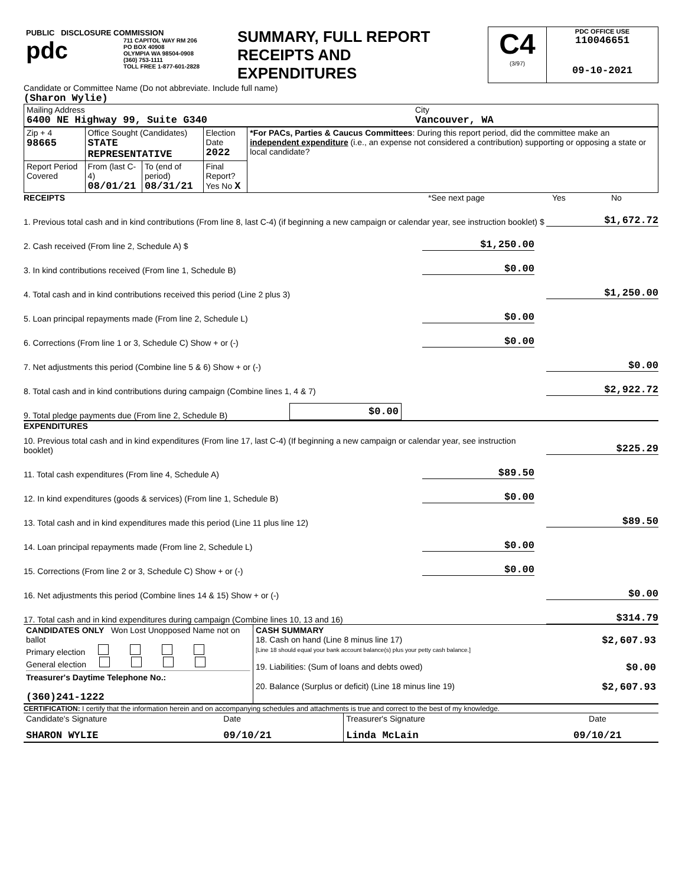| PUBLIC DISCLOSURE COMMISSION pdc 711 CAPITOL WAY RM 206 PO BOX 40908 OLYMPIA WA 98504-0908 (360) 753-1111 TOLL FREE 1-877-601-2828 | SUMMARY, FULL REPORT RECEIPTS AND EXPENDITURES | C4 (3/97) | PDC OFFICE USE 110046651 09-10-2021 |
Candidate or Committee Name (Do not abbreviate. Include full name)
(Sharon Wylie)
| Mailing Address 6400 NE Highway 99, Suite G340 | City Vancouver, WA |
| Zip + 4 98665 | Office Sought (Candidates) STATE REPRESENTATIVE | | Election Date 2022 | *For PACs, Parties & Caucus Committees : During this report period, did the committee make an independent expenditure (i.e., an expense not considered a contribution) supporting or opposing a state or local candidate? |
| Report Period Covered | From (last C-4) 08/01/21 | To (end of period) 08/31/21 | Final Report? Yes No X | |
RECEIPTS *See next page Yes No
1. Previous total cash and in kind contributions (From line 8, last C-4) (if beginning a new campaign or calendar year, see instruction booklet) $ $1,672.72
2. Cash received (From line 2, Schedule A) $ $1,250.00
3. In kind contributions received (From line 1, Schedule B) $0.00
4. Total cash and in kind contributions received this period (Line 2 plus 3) $1,250.00
5. Loan principal repayments made (From line 2, Schedule L) $0.00
6. Corrections (From line 1 or 3, Schedule C) Show + or (-) $0.00
7. Net adjustments this period (Combine line 5 & 6) Show + or (-) $0.00
8. Total cash and in kind contributions during campaign (Combine lines 1, 4 & 7) $2,922.72
9. Total pledge payments due (From line 2, Schedule B) $0.00
EXPENDITURES
10. Previous total cash and in kind expenditures (From line 17, last C-4) (If beginning a new campaign or calendar year, see instruction booklet) $225.29
11. Total cash expenditures (From line 4, Schedule A) $89.50
12. In kind expenditures (goods & services) (From line 1, Schedule B) $0.00
13. Total cash and in kind expenditures made this period (Line 11 plus line 12) $89.50
14. Loan principal repayments made (From line 2, Schedule L) $0.00
15. Corrections (From line 2 or 3, Schedule C) Show + or (-) $0.00
16. Net adjustments this period (Combine lines 14 & 15) Show + or (-) $0.00
17. Total cash and in kind expenditures during campaign (Combine lines 10, 13 and 16) $314.79
| CANDIDATES ONLY Won Lost Unopposed Name not on ballot Primary election General election Treasurer's Daytime Telephone No.: (360)241-1222 | CASH SUMMARY 18. Cash on hand (Line 8 minus line 17) [Line 18 should equal your bank account balance(s) plus your petty cash balance.] $2,607.93 19. Liabilities: (Sum of loans and debts owed) $0.00 20. Balance (Surplus or deficit) (Line 18 minus line 19) $2,607.93 |
CERTIFICATION: I certify that the information herein and on accompanying schedules and attachments is true and correct to the best of my knowledge.
| Candidate's Signature | Date | Treasurer's Signature | Date |
| SHARON WYLIE | 09/10/21 | Linda McLain | 09/10/21 |